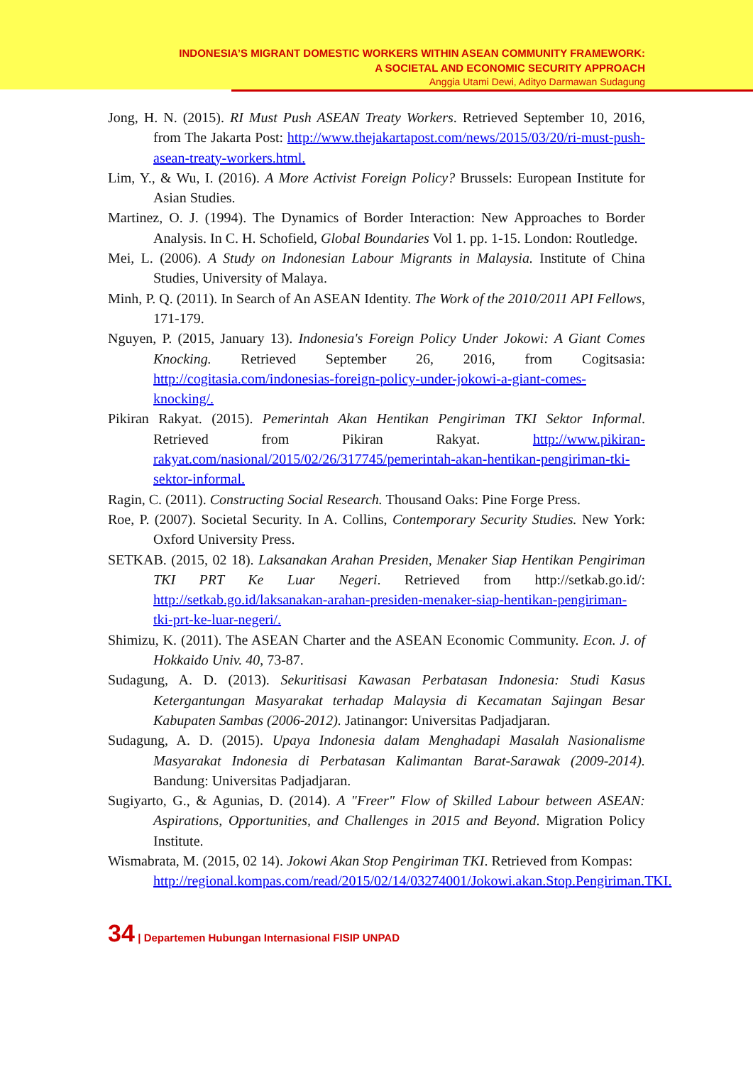INDONESIA’S MIGRANT DOMESTIC WORKERS WITHIN ASEAN COMMUNITY FRAMEWORK:
A SOCIETAL AND ECONOMIC SECURITY APPROACH
Anggia Utami Dewi, Adityo Darmawan Sudagung
Jong, H. N. (2015). RI Must Push ASEAN Treaty Workers. Retrieved September 10, 2016, from The Jakarta Post: http://www.thejakartapost.com/news/2015/03/20/ri-must-push-asean-treaty-workers.html.
Lim, Y., & Wu, I. (2016). A More Activist Foreign Policy? Brussels: European Institute for Asian Studies.
Martinez, O. J. (1994). The Dynamics of Border Interaction: New Approaches to Border Analysis. In C. H. Schofield, Global Boundaries Vol 1. pp. 1-15. London: Routledge.
Mei, L. (2006). A Study on Indonesian Labour Migrants in Malaysia. Institute of China Studies, University of Malaya.
Minh, P. Q. (2011). In Search of An ASEAN Identity. The Work of the 2010/2011 API Fellows, 171-179.
Nguyen, P. (2015, January 13). Indonesia's Foreign Policy Under Jokowi: A Giant Comes Knocking. Retrieved September 26, 2016, from Cogitsasia: http://cogitasia.com/indonesias-foreign-policy-under-jokowi-a-giant-comes-knocking/.
Pikiran Rakyat. (2015). Pemerintah Akan Hentikan Pengiriman TKI Sektor Informal. Retrieved from Pikiran Rakyat. http://www.pikiran-rakyat.com/nasional/2015/02/26/317745/pemerintah-akan-hentikan-pengiriman-tki-sektor-informal.
Ragin, C. (2011). Constructing Social Research. Thousand Oaks: Pine Forge Press.
Roe, P. (2007). Societal Security. In A. Collins, Contemporary Security Studies. New York: Oxford University Press.
SETKAB. (2015, 02 18). Laksanakan Arahan Presiden, Menaker Siap Hentikan Pengiriman TKI PRT Ke Luar Negeri. Retrieved from http://setkab.go.id/: http://setkab.go.id/laksanakan-arahan-presiden-menaker-siap-hentikan-pengiriman-tki-prt-ke-luar-negeri/.
Shimizu, K. (2011). The ASEAN Charter and the ASEAN Economic Community. Econ. J. of Hokkaido Univ. 40, 73-87.
Sudagung, A. D. (2013). Sekuritisasi Kawasan Perbatasan Indonesia: Studi Kasus Ketergantungan Masyarakat terhadap Malaysia di Kecamatan Sajingan Besar Kabupaten Sambas (2006-2012). Jatinangor: Universitas Padjadjaran.
Sudagung, A. D. (2015). Upaya Indonesia dalam Menghadapi Masalah Nasionalisme Masyarakat Indonesia di Perbatasan Kalimantan Barat-Sarawak (2009-2014). Bandung: Universitas Padjadjaran.
Sugiyarto, G., & Agunias, D. (2014). A "Freer" Flow of Skilled Labour between ASEAN: Aspirations, Opportunities, and Challenges in 2015 and Beyond. Migration Policy Institute.
Wismabrata, M. (2015, 02 14). Jokowi Akan Stop Pengiriman TKI. Retrieved from Kompas:
http://regional.kompas.com/read/2015/02/14/03274001/Jokowi.akan.Stop.Pengiriman.TKI.
34 | Departemen Hubungan Internasional FISIP UNPAD